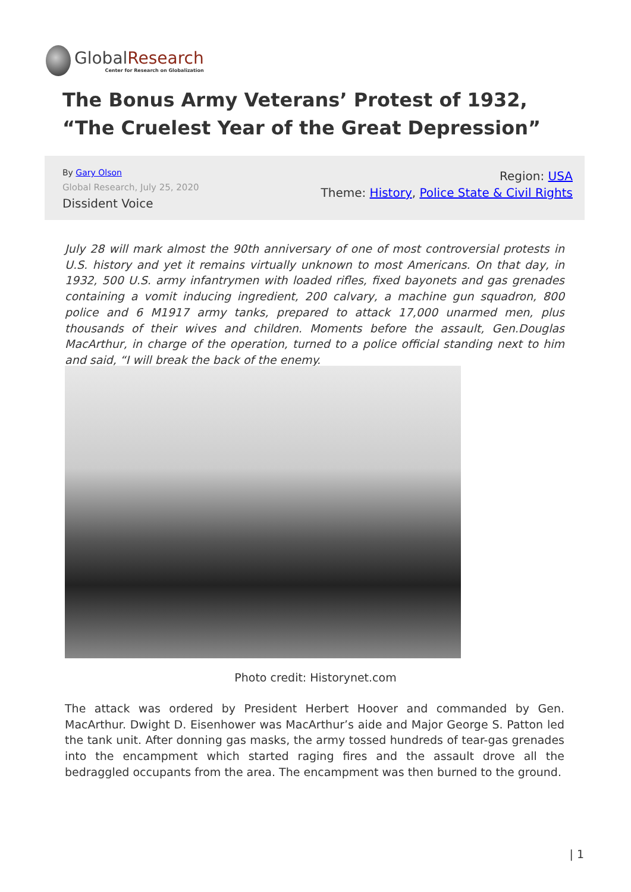GlobalResearch
Center for Research on Globalization
The Bonus Army Veterans’ Protest of 1932, “The Cruelest Year of the Great Depression”
By Gary Olson
Global Research, July 25, 2020
Dissident Voice
Region: USA
Theme: History, Police State & Civil Rights
July 28 will mark almost the 90th anniversary of one of most controversial protests in U.S. history and yet it remains virtually unknown to most Americans. On that day, in 1932, 500 U.S. army infantrymen with loaded rifles, fixed bayonets and gas grenades containing a vomit inducing ingredient, 200 calvary, a machine gun squadron, 800 police and 6 M1917 army tanks, prepared to attack 17,000 unarmed men, plus thousands of their wives and children. Moments before the assault, Gen.Douglas MacArthur, in charge of the operation, turned to a police official standing next to him and said, “I will break the back of the enemy.
Photo credit: Historynet.com
The attack was ordered by President Herbert Hoover and commanded by Gen. MacArthur. Dwight D. Eisenhower was MacArthur’s aide and Major George S. Patton led the tank unit. After donning gas masks, the army tossed hundreds of tear-gas grenades into the encampment which started raging fires and the assault drove all the bedraggled occupants from the area. The encampment was then burned to the ground.
| 1